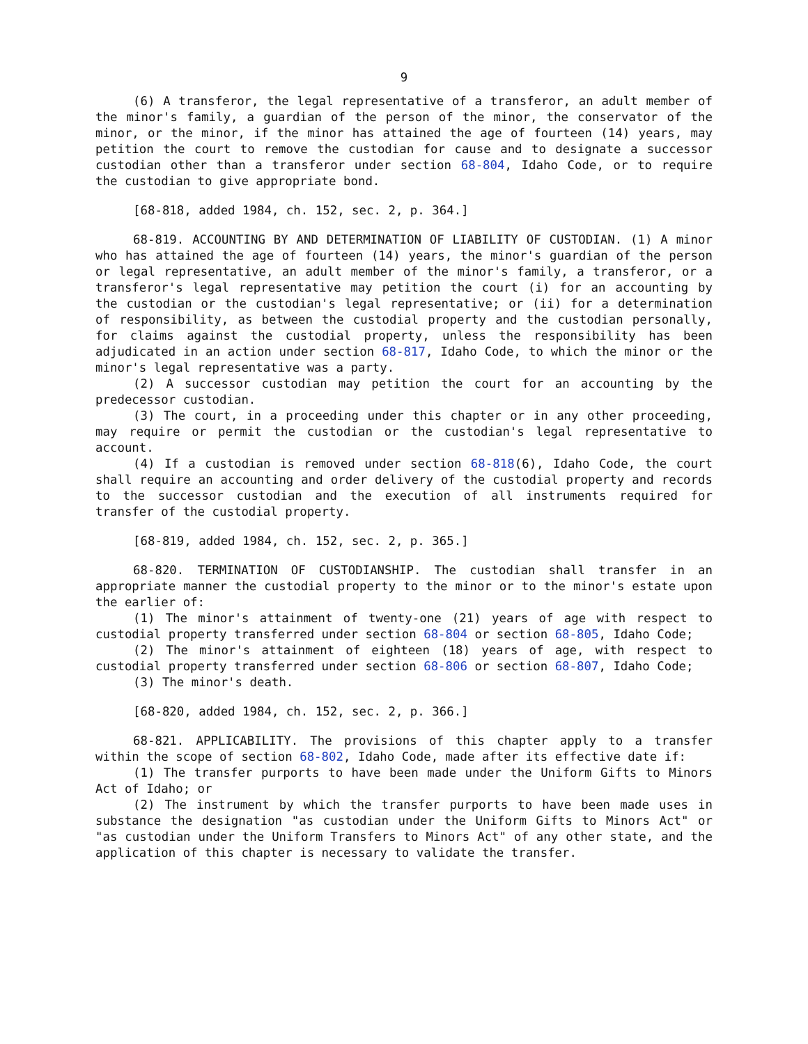9
(6) A transferor, the legal representative of a transferor, an adult member of the minor's family, a guardian of the person of the minor, the conservator of the minor, or the minor, if the minor has attained the age of fourteen (14) years, may petition the court to remove the custodian for cause and to designate a successor custodian other than a transferor under section 68-804, Idaho Code, or to require the custodian to give appropriate bond.
[68-818, added 1984, ch. 152, sec. 2, p. 364.]
68-819. ACCOUNTING BY AND DETERMINATION OF LIABILITY OF CUSTODIAN. (1) A minor who has attained the age of fourteen (14) years, the minor's guardian of the person or legal representative, an adult member of the minor's family, a transferor, or a transferor's legal representative may petition the court (i) for an accounting by the custodian or the custodian's legal representative; or (ii) for a determination of responsibility, as between the custodial property and the custodian personally, for claims against the custodial property, unless the responsibility has been adjudicated in an action under section 68-817, Idaho Code, to which the minor or the minor's legal representative was a party.
(2) A successor custodian may petition the court for an accounting by the predecessor custodian.
(3) The court, in a proceeding under this chapter or in any other proceeding, may require or permit the custodian or the custodian's legal representative to account.
(4) If a custodian is removed under section 68-818(6), Idaho Code, the court shall require an accounting and order delivery of the custodial property and records to the successor custodian and the execution of all instruments required for transfer of the custodial property.
[68-819, added 1984, ch. 152, sec. 2, p. 365.]
68-820. TERMINATION OF CUSTODIANSHIP. The custodian shall transfer in an appropriate manner the custodial property to the minor or to the minor's estate upon the earlier of:
(1) The minor's attainment of twenty-one (21) years of age with respect to custodial property transferred under section 68-804 or section 68-805, Idaho Code;
(2) The minor's attainment of eighteen (18) years of age, with respect to custodial property transferred under section 68-806 or section 68-807, Idaho Code;
(3) The minor's death.
[68-820, added 1984, ch. 152, sec. 2, p. 366.]
68-821. APPLICABILITY. The provisions of this chapter apply to a transfer within the scope of section 68-802, Idaho Code, made after its effective date if:
(1) The transfer purports to have been made under the Uniform Gifts to Minors Act of Idaho; or
(2) The instrument by which the transfer purports to have been made uses in substance the designation "as custodian under the Uniform Gifts to Minors Act" or "as custodian under the Uniform Transfers to Minors Act" of any other state, and the application of this chapter is necessary to validate the transfer.